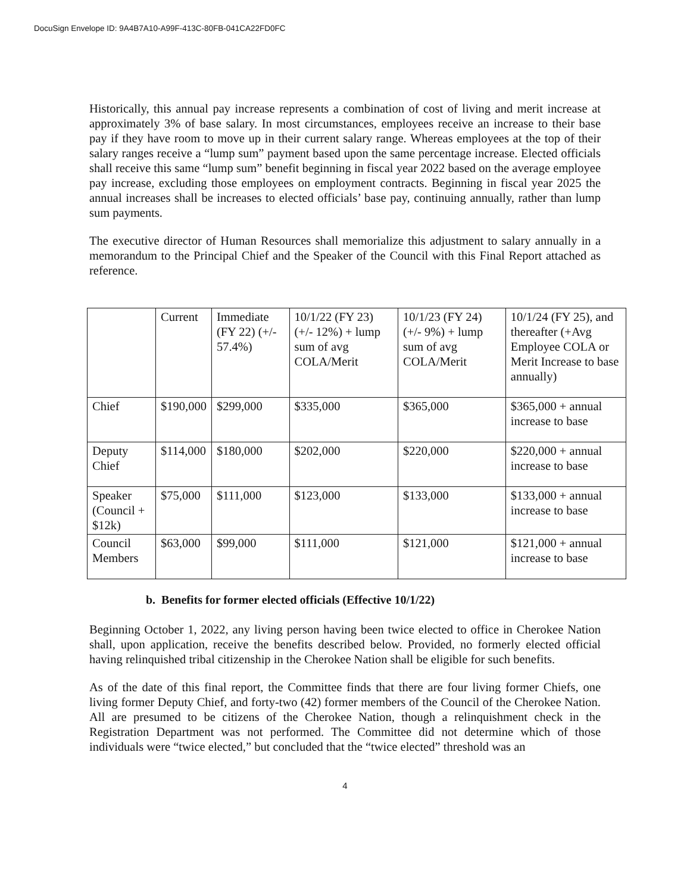DocuSign Envelope ID: 9A4B7A10-A99F-413C-80FB-041CA22FD0FC
Historically, this annual pay increase represents a combination of cost of living and merit increase at approximately 3% of base salary. In most circumstances, employees receive an increase to their base pay if they have room to move up in their current salary range. Whereas employees at the top of their salary ranges receive a “lump sum” payment based upon the same percentage increase. Elected officials shall receive this same “lump sum” benefit beginning in fiscal year 2022 based on the average employee pay increase, excluding those employees on employment contracts. Beginning in fiscal year 2025 the annual increases shall be increases to elected officials’ base pay, continuing annually, rather than lump sum payments.
The executive director of Human Resources shall memorialize this adjustment to salary annually in a memorandum to the Principal Chief and the Speaker of the Council with this Final Report attached as reference.
| | Current | Immediate (FY 22) (+/- 57.4%) | 10/1/22 (FY 23) (+/- 12%) + lump sum of avg COLA/Merit | 10/1/23 (FY 24) (+/- 9%) + lump sum of avg COLA/Merit | 10/1/24 (FY 25), and thereafter (+Avg Employee COLA or Merit Increase to base annually) |
| Chief | $190,000 | $299,000 | $335,000 | $365,000 | $365,000 + annual increase to base |
| Deputy Chief | $114,000 | $180,000 | $202,000 | $220,000 | $220,000 + annual increase to base |
| Speaker (Council + $12k) | $75,000 | $111,000 | $123,000 | $133,000 | $133,000 + annual increase to base |
| Council Members | $63,000 | $99,000 | $111,000 | $121,000 | $121,000 + annual increase to base |
b. Benefits for former elected officials (Effective 10/1/22)
Beginning October 1, 2022, any living person having been twice elected to office in Cherokee Nation shall, upon application, receive the benefits described below. Provided, no formerly elected official having relinquished tribal citizenship in the Cherokee Nation shall be eligible for such benefits.
As of the date of this final report, the Committee finds that there are four living former Chiefs, one living former Deputy Chief, and forty-two (42) former members of the Council of the Cherokee Nation. All are presumed to be citizens of the Cherokee Nation, though a relinquishment check in the Registration Department was not performed. The Committee did not determine which of those individuals were “twice elected,” but concluded that the “twice elected” threshold was an
4